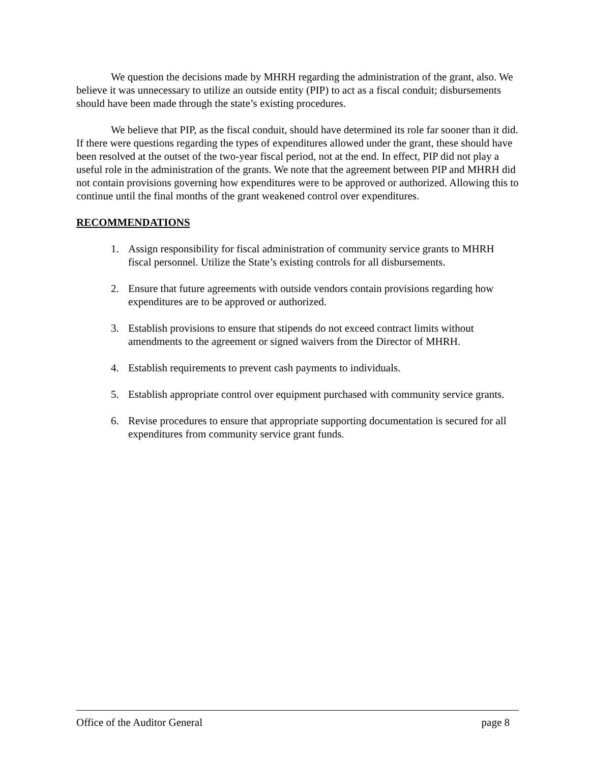We question the decisions made by MHRH regarding the administration of the grant, also. We believe it was unnecessary to utilize an outside entity (PIP) to act as a fiscal conduit; disbursements should have been made through the state’s existing procedures.
We believe that PIP, as the fiscal conduit, should have determined its role far sooner than it did. If there were questions regarding the types of expenditures allowed under the grant, these should have been resolved at the outset of the two-year fiscal period, not at the end. In effect, PIP did not play a useful role in the administration of the grants. We note that the agreement between PIP and MHRH did not contain provisions governing how expenditures were to be approved or authorized. Allowing this to continue until the final months of the grant weakened control over expenditures.
RECOMMENDATIONS
1. Assign responsibility for fiscal administration of community service grants to MHRH fiscal personnel. Utilize the State’s existing controls for all disbursements.
2. Ensure that future agreements with outside vendors contain provisions regarding how expenditures are to be approved or authorized.
3. Establish provisions to ensure that stipends do not exceed contract limits without amendments to the agreement or signed waivers from the Director of MHRH.
4. Establish requirements to prevent cash payments to individuals.
5. Establish appropriate control over equipment purchased with community service grants.
6. Revise procedures to ensure that appropriate supporting documentation is secured for all expenditures from community service grant funds.
Office of the Auditor General page 8